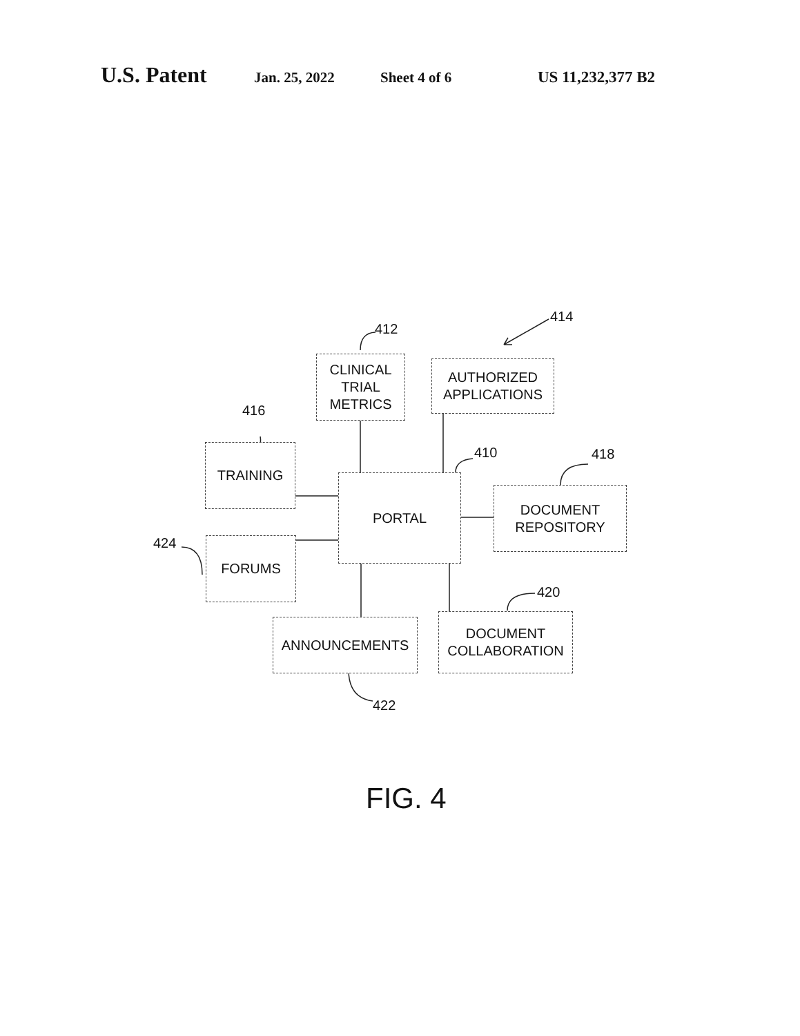U.S. Patent Jan. 25, 2022 Sheet 4 of 6 US 11,232,377 B2
412
414
416
410 418
424
420
422
CLINICAL
TRIAL
METRICS
AUTHORIZED
APPLICATIONS
TRAINING
PORTAL
DOCUMENT
REPOSITORY
FORUMS
ANNOUNCEMENTS
DOCUMENT
COLLABORATION
FIG. 4